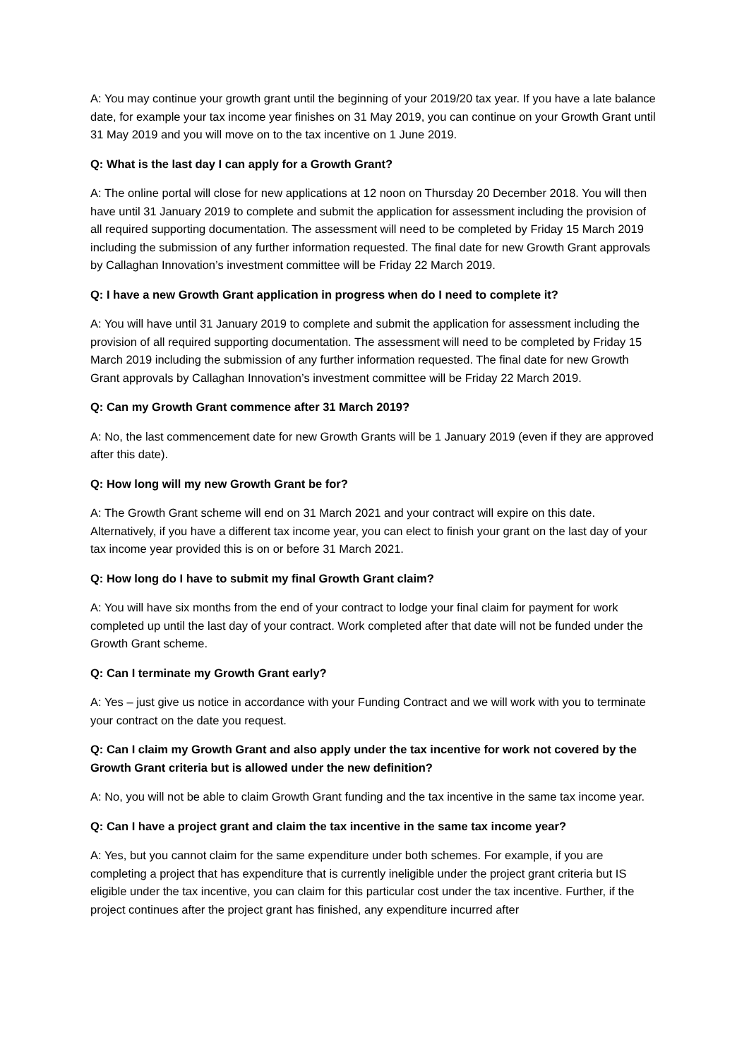A: You may continue your growth grant until the beginning of your 2019/20 tax year. If you have a late balance date, for example your tax income year finishes on 31 May 2019, you can continue on your Growth Grant until 31 May 2019 and you will move on to the tax incentive on 1 June 2019.
Q: What is the last day I can apply for a Growth Grant?
A: The online portal will close for new applications at 12 noon on Thursday 20 December 2018. You will then have until 31 January 2019 to complete and submit the application for assessment including the provision of all required supporting documentation. The assessment will need to be completed by Friday 15 March 2019 including the submission of any further information requested. The final date for new Growth Grant approvals by Callaghan Innovation’s investment committee will be Friday 22 March 2019.
Q: I have a new Growth Grant application in progress when do I need to complete it?
A: You will have until 31 January 2019 to complete and submit the application for assessment including the provision of all required supporting documentation. The assessment will need to be completed by Friday 15 March 2019 including the submission of any further information requested. The final date for new Growth Grant approvals by Callaghan Innovation’s investment committee will be Friday 22 March 2019.
Q: Can my Growth Grant commence after 31 March 2019?
A: No, the last commencement date for new Growth Grants will be 1 January 2019 (even if they are approved after this date).
Q: How long will my new Growth Grant be for?
A: The Growth Grant scheme will end on 31 March 2021 and your contract will expire on this date. Alternatively, if you have a different tax income year, you can elect to finish your grant on the last day of your tax income year provided this is on or before 31 March 2021.
Q: How long do I have to submit my final Growth Grant claim?
A: You will have six months from the end of your contract to lodge your final claim for payment for work completed up until the last day of your contract. Work completed after that date will not be funded under the Growth Grant scheme.
Q: Can I terminate my Growth Grant early?
A: Yes – just give us notice in accordance with your Funding Contract and we will work with you to terminate your contract on the date you request.
Q: Can I claim my Growth Grant and also apply under the tax incentive for work not covered by the Growth Grant criteria but is allowed under the new definition?
A: No, you will not be able to claim Growth Grant funding and the tax incentive in the same tax income year.
Q: Can I have a project grant and claim the tax incentive in the same tax income year?
A: Yes, but you cannot claim for the same expenditure under both schemes. For example, if you are completing a project that has expenditure that is currently ineligible under the project grant criteria but IS eligible under the tax incentive, you can claim for this particular cost under the tax incentive. Further, if the project continues after the project grant has finished, any expenditure incurred after